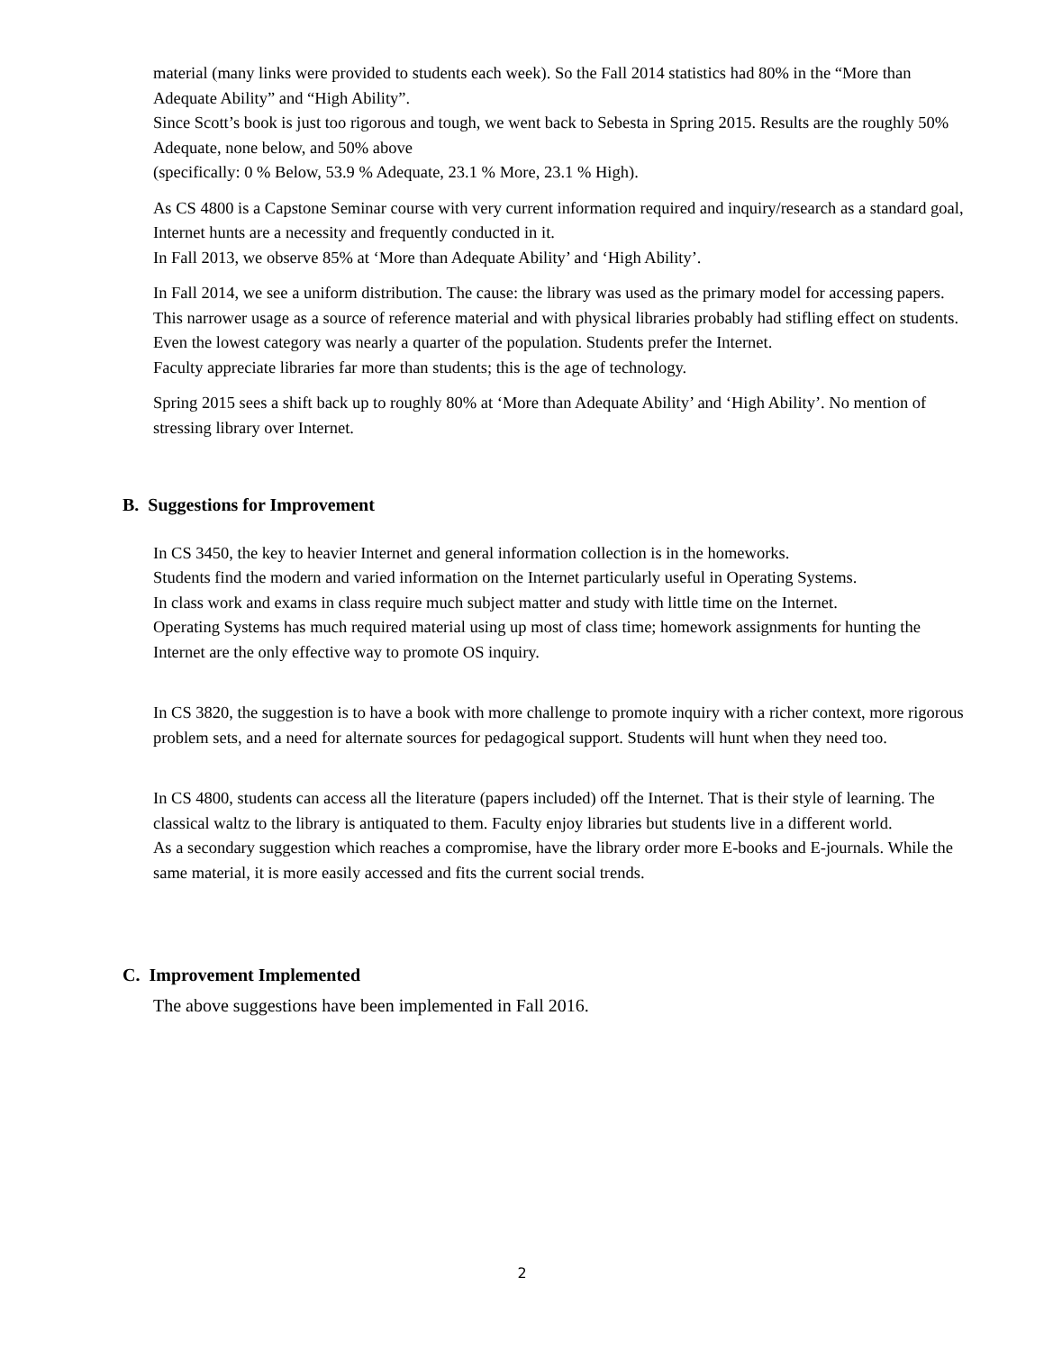material (many links were provided to students each week). So the Fall 2014 statistics had 80% in the “More than Adequate Ability” and “High Ability”.
Since Scott’s book is just too rigorous and tough, we went back to Sebesta in Spring 2015. Results are the roughly 50% Adequate, none below, and 50% above
(specifically: 0 % Below, 53.9 % Adequate, 23.1 % More, 23.1 % High).
As CS 4800 is a Capstone Seminar course with very current information required and inquiry/research as a standard goal, Internet hunts are a necessity and frequently conducted in it.
In Fall 2013, we observe 85% at ‘More than Adequate Ability’ and ‘High Ability’.
In Fall 2014, we see a uniform distribution. The cause: the library was used as the primary model for accessing papers. This narrower usage as a source of reference material and with physical libraries probably had stifling effect on students. Even the lowest category was nearly a quarter of the population. Students prefer the Internet.
Faculty appreciate libraries far more than students; this is the age of technology.
Spring 2015 sees a shift back up to roughly 80% at ‘More than Adequate Ability’ and ‘High Ability’. No mention of stressing library over Internet.
B. Suggestions for Improvement
In CS 3450, the key to heavier Internet and general information collection is in the homeworks.
Students find the modern and varied information on the Internet particularly useful in Operating Systems.
In class work and exams in class require much subject matter and study with little time on the Internet.
Operating Systems has much required material using up most of class time; homework assignments for hunting the Internet are the only effective way to promote OS inquiry.
In CS 3820, the suggestion is to have a book with more challenge to promote inquiry with a richer context, more rigorous problem sets, and a need for alternate sources for pedagogical support. Students will hunt when they need too.
In CS 4800, students can access all the literature (papers included) off the Internet. That is their style of learning. The classical waltz to the library is antiquated to them. Faculty enjoy libraries but students live in a different world.
As a secondary suggestion which reaches a compromise, have the library order more E-books and E-journals. While the same material, it is more easily accessed and fits the current social trends.
C. Improvement Implemented
The above suggestions have been implemented in Fall 2016.
2